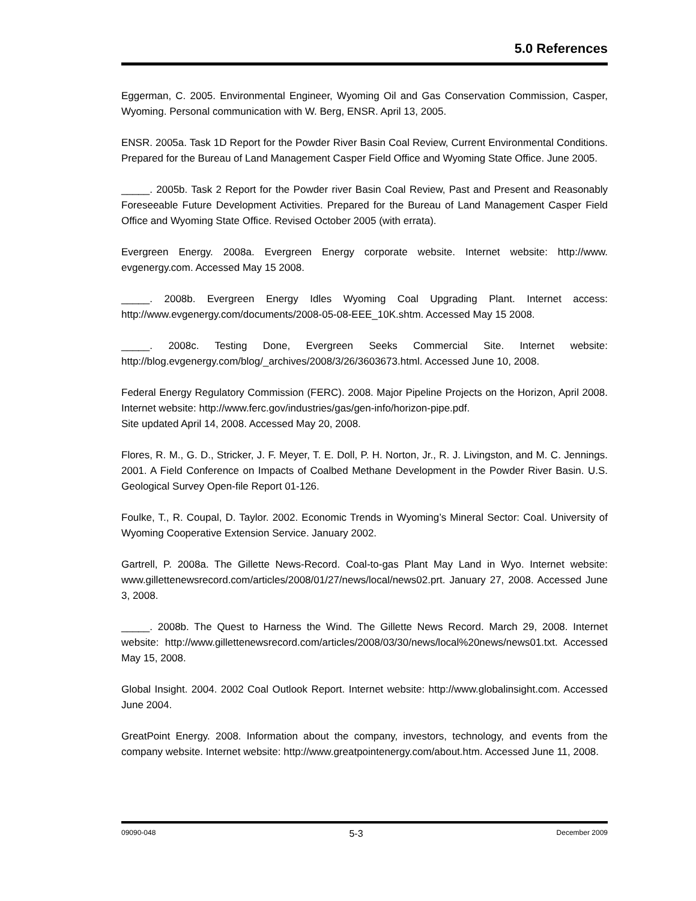5.0 References
Eggerman, C. 2005. Environmental Engineer, Wyoming Oil and Gas Conservation Commission, Casper, Wyoming. Personal communication with W. Berg, ENSR. April 13, 2005.
ENSR. 2005a. Task 1D Report for the Powder River Basin Coal Review, Current Environmental Conditions. Prepared for the Bureau of Land Management Casper Field Office and Wyoming State Office. June 2005.
_____. 2005b. Task 2 Report for the Powder river Basin Coal Review, Past and Present and Reasonably Foreseeable Future Development Activities. Prepared for the Bureau of Land Management Casper Field Office and Wyoming State Office. Revised October 2005 (with errata).
Evergreen Energy. 2008a. Evergreen Energy corporate website. Internet website: http://www. evgenergy.com. Accessed May 15 2008.
_____. 2008b. Evergreen Energy Idles Wyoming Coal Upgrading Plant. Internet access: http://www.evgenergy.com/documents/2008-05-08-EEE_10K.shtm. Accessed May 15 2008.
_____. 2008c. Testing Done, Evergreen Seeks Commercial Site. Internet website: http://blog.evgenergy.com/blog/_archives/2008/3/26/3603673.html. Accessed June 10, 2008.
Federal Energy Regulatory Commission (FERC). 2008. Major Pipeline Projects on the Horizon, April 2008. Internet website: http://www.ferc.gov/industries/gas/gen-info/horizon-pipe.pdf.
Site updated April 14, 2008. Accessed May 20, 2008.
Flores, R. M., G. D., Stricker, J. F. Meyer, T. E. Doll, P. H. Norton, Jr., R. J. Livingston, and M. C. Jennings. 2001. A Field Conference on Impacts of Coalbed Methane Development in the Powder River Basin. U.S. Geological Survey Open-file Report 01-126.
Foulke, T., R. Coupal, D. Taylor. 2002. Economic Trends in Wyoming’s Mineral Sector: Coal. University of Wyoming Cooperative Extension Service. January 2002.
Gartrell, P. 2008a. The Gillette News-Record. Coal-to-gas Plant May Land in Wyo. Internet website: www.gillettenewsrecord.com/articles/2008/01/27/news/local/news02.prt. January 27, 2008. Accessed June 3, 2008.
_____. 2008b. The Quest to Harness the Wind. The Gillette News Record. March 29, 2008. Internet website: http://www.gillettenewsrecord.com/articles/2008/03/30/news/local%20news/news01.txt. Accessed May 15, 2008.
Global Insight. 2004. 2002 Coal Outlook Report. Internet website: http://www.globalinsight.com. Accessed June 2004.
GreatPoint Energy. 2008. Information about the company, investors, technology, and events from the company website. Internet website: http://www.greatpointenergy.com/about.htm. Accessed June 11, 2008.
09090-048 5-3 December 2009